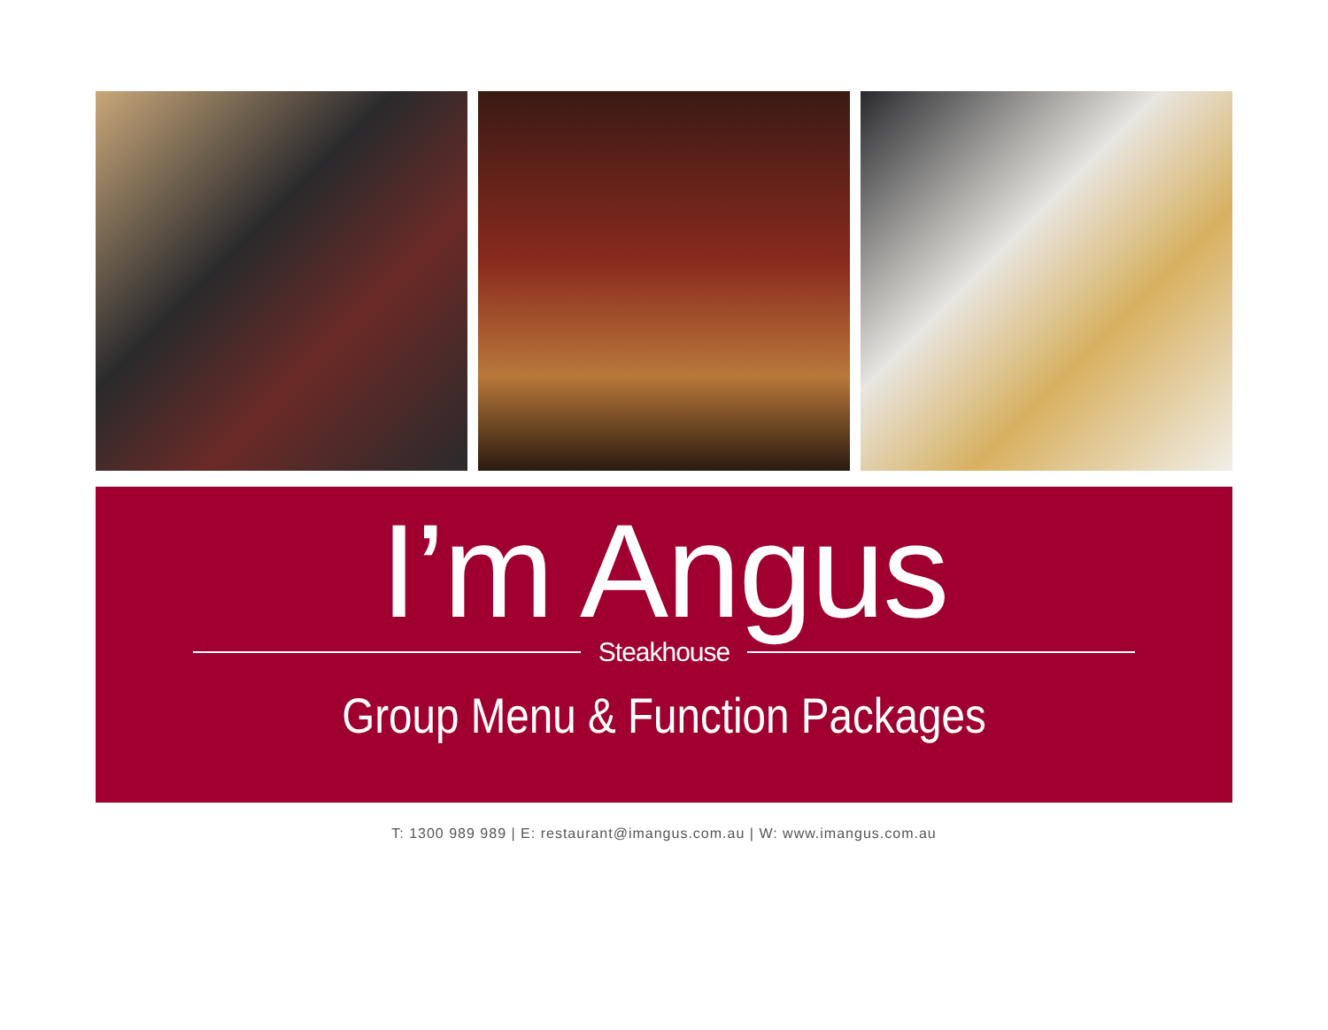I’m Angus
Steakhouse
Group Menu & Function Packages
T: 1300 989 989 | E: restaurant@imangus.com.au | W: www.imangus.com.au